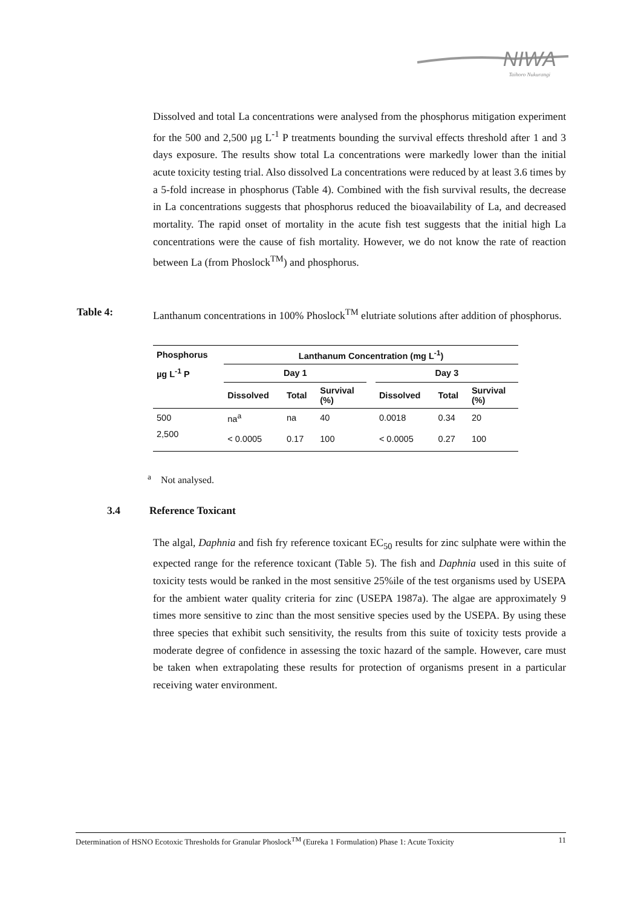NIWA
Taihoro Nukurangi
Dissolved and total La concentrations were analysed from the phosphorus mitigation experiment for the 500 and 2,500 µg L<sup>-1</sup> P treatments bounding the survival effects threshold after 1 and 3 days exposure. The results show total La concentrations were markedly lower than the initial acute toxicity testing trial. Also dissolved La concentrations were reduced by at least 3.6 times by a 5-fold increase in phosphorus (Table 4). Combined with the fish survival results, the decrease in La concentrations suggests that phosphorus reduced the bioavailability of La, and decreased mortality. The rapid onset of mortality in the acute fish test suggests that the initial high La concentrations were the cause of fish mortality. However, we do not know the rate of reaction between La (from Phoslock<sup>TM</sup>) and phosphorus.
Table 4: Lanthanum concentrations in 100% Phoslock<sup>TM</sup> elutriate solutions after addition of phosphorus.
| Phosphorus | Lanthanum Concentration (mg L<sup>-1</sup>) | | | | | | |
| --- | --- | --- | --- | --- | --- | --- | --- |
| µg L<sup>-1</sup> P | Day 1 | | | | Day 3 | | |
| | Dissolved | Total | Survival (%) | | Dissolved | Total | Survival (%) |
| 500 | na<sup>a</sup> | na | 40 | | 0.0018 | 0.34 | 20 |
| 2,500 | < 0.0005 | 0.17 | 100 | | < 0.0005 | 0.27 | 100 |
<sup>a</sup> Not analysed.
3.4 Reference Toxicant
The algal, Daphnia and fish fry reference toxicant EC<sub>50</sub> results for zinc sulphate were within the expected range for the reference toxicant (Table 5). The fish and Daphnia used in this suite of toxicity tests would be ranked in the most sensitive 25%ile of the test organisms used by USEPA for the ambient water quality criteria for zinc (USEPA 1987a). The algae are approximately 9 times more sensitive to zinc than the most sensitive species used by the USEPA. By using these three species that exhibit such sensitivity, the results from this suite of toxicity tests provide a moderate degree of confidence in assessing the toxic hazard of the sample. However, care must be taken when extrapolating these results for protection of organisms present in a particular receiving water environment.
Determination of HSNO Ecotoxic Thresholds for Granular Phoslock<sup>TM</sup> (Eureka 1 Formulation) Phase 1: Acute Toxicity 11